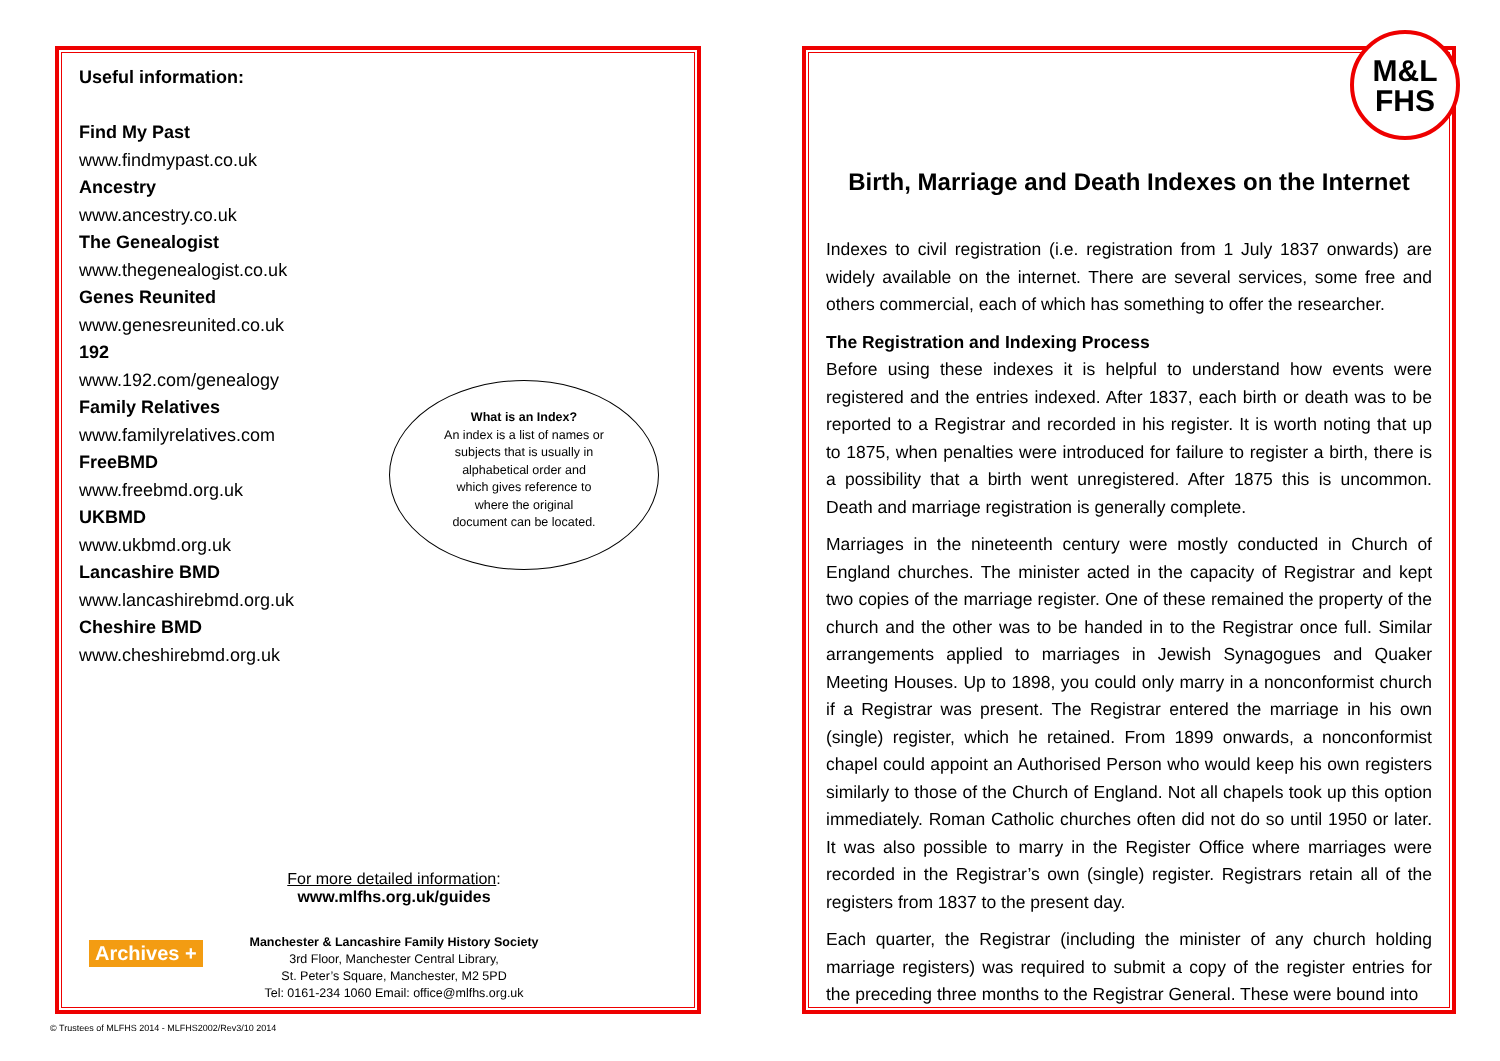Useful information:
Find My Past
www.findmypast.co.uk
Ancestry
www.ancestry.co.uk
The Genealogist
www.thegenealogist.co.uk
Genes Reunited
www.genesreunited.co.uk
192
www.192.com/genealogy
Family Relatives
www.familyrelatives.com
FreeBMD
www.freebmd.org.uk
UKBMD
www.ukbmd.org.uk
Lancashire BMD
www.lancashirebmd.org.uk
Cheshire BMD
www.cheshirebmd.org.uk
What is an Index?
An index is a list of names or
subjects that is usually in
alphabetical order and
which gives reference to
where the original
document can be located.
For more detailed information:
www.mlfhs.org.uk/guides
Archives +
Manchester & Lancashire Family History Society
3rd Floor, Manchester Central Library,
St. Peter’s Square, Manchester, M2 5PD
Tel: 0161-234 1060 Email: office@mlfhs.org.uk
M&L
FHS
Birth, Marriage and Death Indexes on the Internet
Indexes to civil registration (i.e. registration from 1 July 1837 onwards) are widely available on the internet. There are several services, some free and others commercial, each of which has something to offer the researcher.
The Registration and Indexing Process
Before using these indexes it is helpful to understand how events were registered and the entries indexed. After 1837, each birth or death was to be reported to a Registrar and recorded in his register. It is worth noting that up to 1875, when penalties were introduced for failure to register a birth, there is a possibility that a birth went unregistered. After 1875 this is uncommon. Death and marriage registration is generally complete.
Marriages in the nineteenth century were mostly conducted in Church of England churches. The minister acted in the capacity of Registrar and kept two copies of the marriage register. One of these remained the property of the church and the other was to be handed in to the Registrar once full. Similar arrangements applied to marriages in Jewish Synagogues and Quaker Meeting Houses. Up to 1898, you could only marry in a nonconformist church if a Registrar was present. The Registrar entered the marriage in his own (single) register, which he retained. From 1899 onwards, a nonconformist chapel could appoint an Authorised Person who would keep his own registers similarly to those of the Church of England. Not all chapels took up this option immediately. Roman Catholic churches often did not do so until 1950 or later. It was also possible to marry in the Register Office where marriages were recorded in the Registrar’s own (single) register. Registrars retain all of the registers from 1837 to the present day.
Each quarter, the Registrar (including the minister of any church holding marriage registers) was required to submit a copy of the register entries for the preceding three months to the Registrar General. These were bound into
© Trustees of MLFHS 2014 - MLFHS2002/Rev3/10 2014